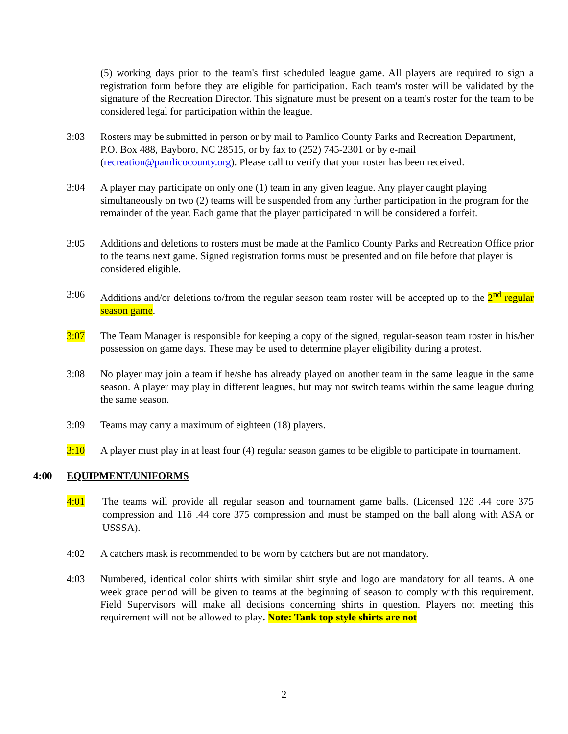(5) working days prior to the team's first scheduled league game. All players are required to sign a registration form before they are eligible for participation. Each team's roster will be validated by the signature of the Recreation Director. This signature must be present on a team's roster for the team to be considered legal for participation within the league.
3:03 Rosters may be submitted in person or by mail to Pamlico County Parks and Recreation Department, P.O. Box 488, Bayboro, NC 28515, or by fax to (252) 745-2301 or by e-mail (recreation@pamlicocounty.org). Please call to verify that your roster has been received.
3:04 A player may participate on only one (1) team in any given league. Any player caught playing simultaneously on two (2) teams will be suspended from any further participation in the program for the remainder of the year. Each game that the player participated in will be considered a forfeit.
3:05 Additions and deletions to rosters must be made at the Pamlico County Parks and Recreation Office prior to the teams next game. Signed registration forms must be presented and on file before that player is considered eligible.
3:06 Additions and/or deletions to/from the regular season team roster will be accepted up to the 2<sup>nd</sup> regular season game.
3:07 The Team Manager is responsible for keeping a copy of the signed, regular-season team roster in his/her possession on game days. These may be used to determine player eligibility during a protest.
3:08 No player may join a team if he/she has already played on another team in the same league in the same season. A player may play in different leagues, but may not switch teams within the same league during the same season.
3:09 Teams may carry a maximum of eighteen (18) players.
3:10 A player must play in at least four (4) regular season games to be eligible to participate in tournament.
4:00 EQUIPMENT/UNIFORMS
4:01
The teams will provide all regular season and tournament game balls. (Licensed 12ö .44 core 375 compression and 11ö .44 core 375 compression and must be stamped on the ball along with ASA or USSSA).
4:02 A catchers mask is recommended to be worn by catchers but are not mandatory.
4:03 Numbered, identical color shirts with similar shirt style and logo are mandatory for all teams. A one week grace period will be given to teams at the beginning of season to comply with this requirement. Field Supervisors will make all decisions concerning shirts in question. Players not meeting this requirement will not be allowed to play. Note: Tank top style shirts are not
2